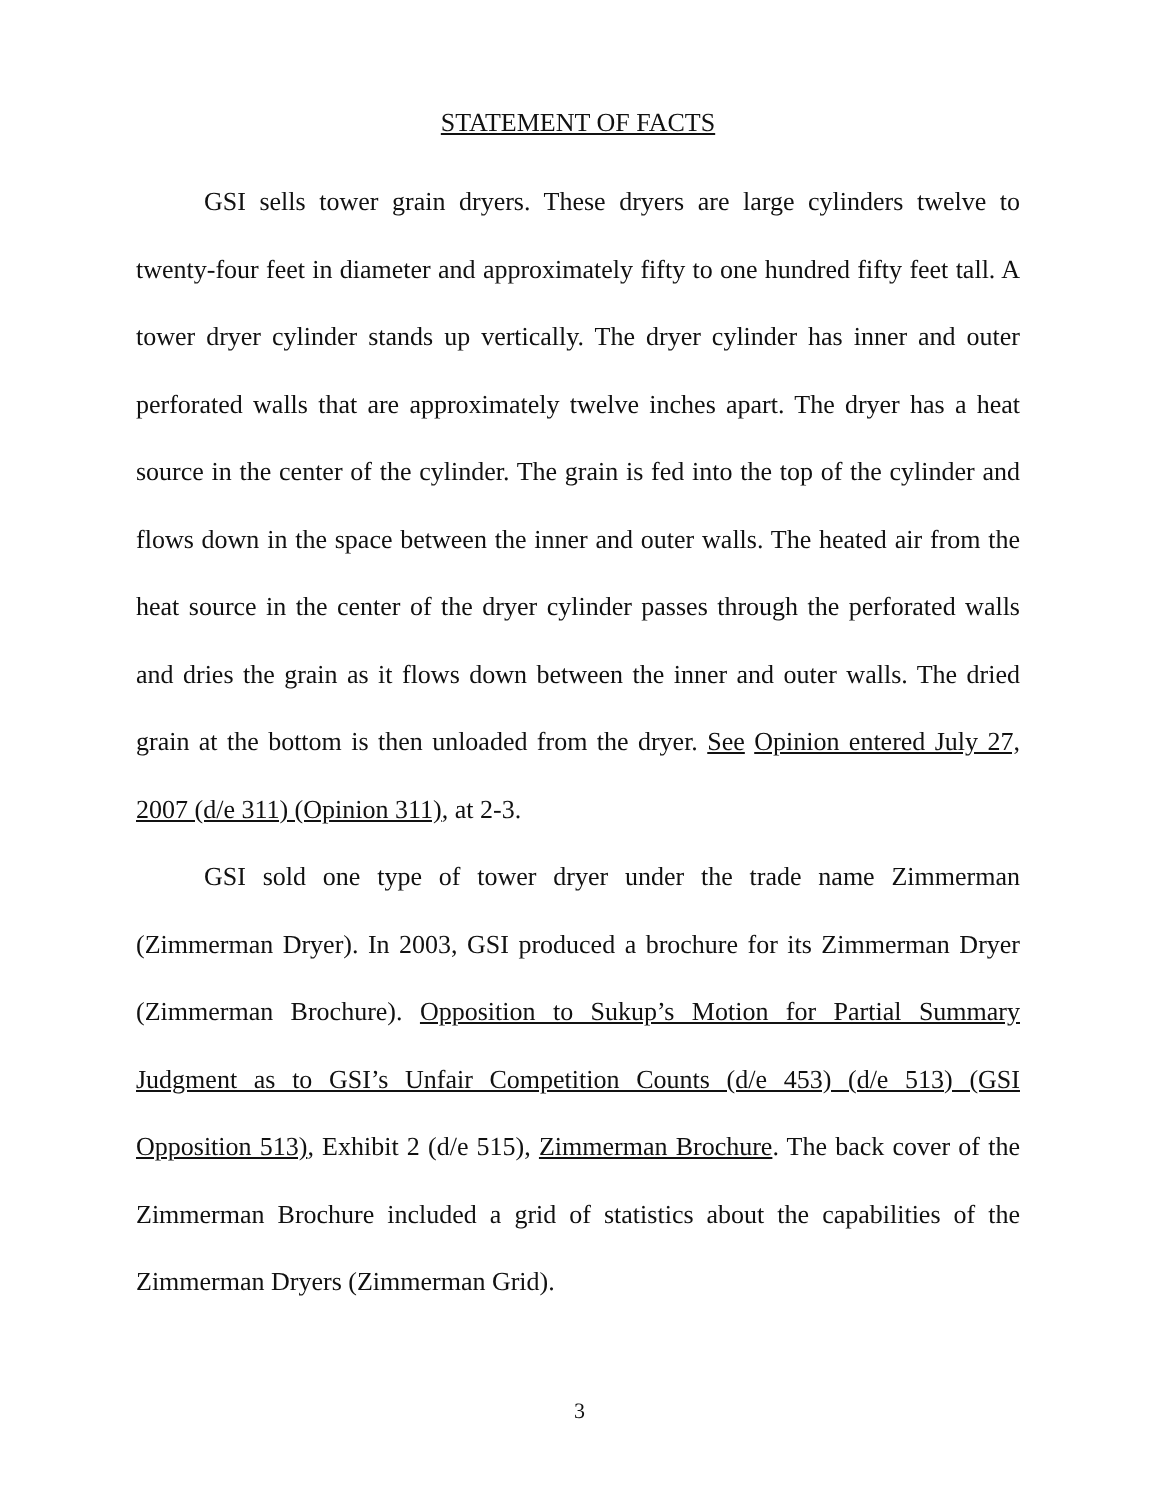STATEMENT OF FACTS
GSI sells tower grain dryers. These dryers are large cylinders twelve to twenty-four feet in diameter and approximately fifty to one hundred fifty feet tall. A tower dryer cylinder stands up vertically. The dryer cylinder has inner and outer perforated walls that are approximately twelve inches apart. The dryer has a heat source in the center of the cylinder. The grain is fed into the top of the cylinder and flows down in the space between the inner and outer walls. The heated air from the heat source in the center of the dryer cylinder passes through the perforated walls and dries the grain as it flows down between the inner and outer walls. The dried grain at the bottom is then unloaded from the dryer. See Opinion entered July 27, 2007 (d/e 311) (Opinion 311), at 2-3.
GSI sold one type of tower dryer under the trade name Zimmerman (Zimmerman Dryer). In 2003, GSI produced a brochure for its Zimmerman Dryer (Zimmerman Brochure). Opposition to Sukup’s Motion for Partial Summary Judgment as to GSI’s Unfair Competition Counts (d/e 453) (d/e 513) (GSI Opposition 513), Exhibit 2 (d/e 515), Zimmerman Brochure. The back cover of the Zimmerman Brochure included a grid of statistics about the capabilities of the Zimmerman Dryers (Zimmerman Grid).
3